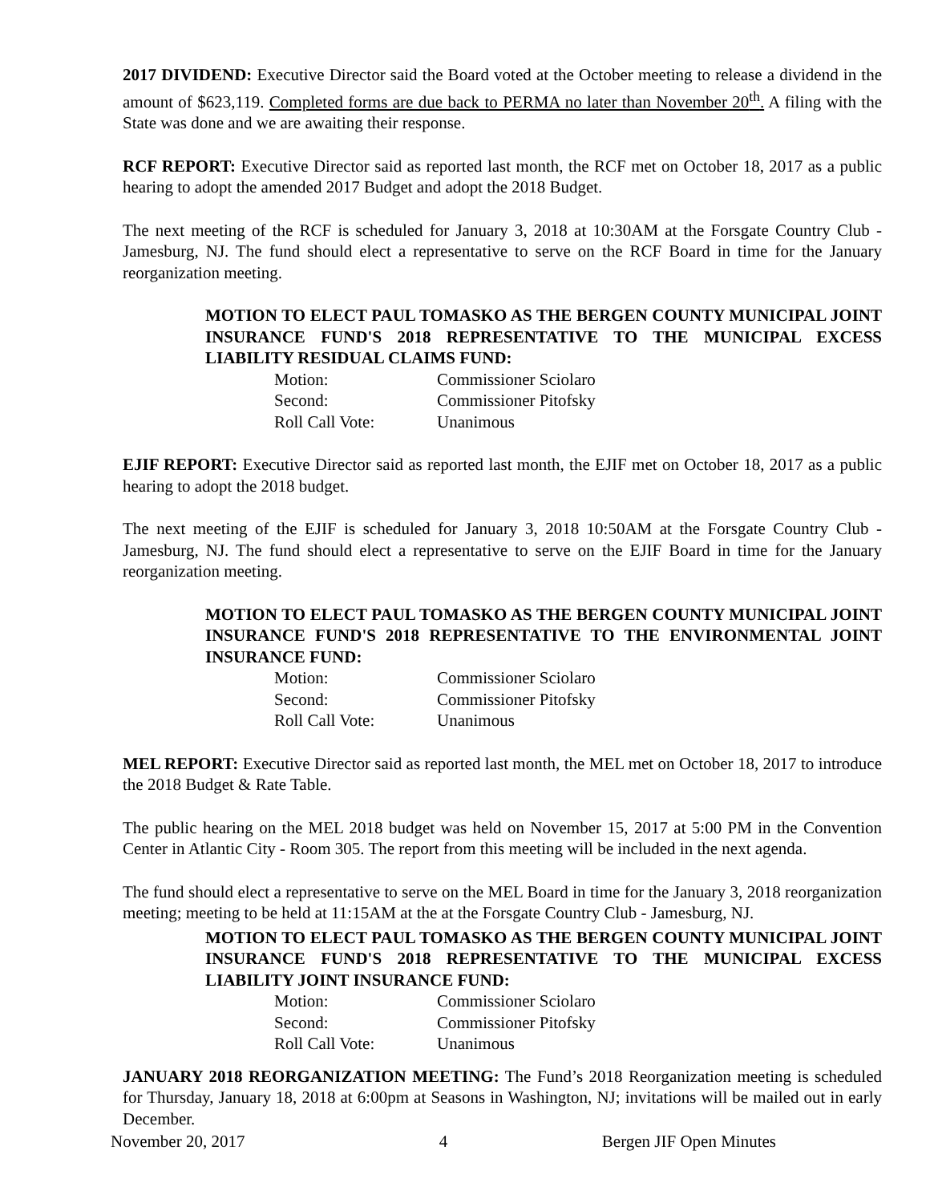2017 DIVIDEND: Executive Director said the Board voted at the October meeting to release a dividend in the amount of $623,119. Completed forms are due back to PERMA no later than November 20<sup>th</sup>. A filing with the State was done and we are awaiting their response.
RCF REPORT: Executive Director said as reported last month, the RCF met on October 18, 2017 as a public hearing to adopt the amended 2017 Budget and adopt the 2018 Budget.
The next meeting of the RCF is scheduled for January 3, 2018 at 10:30AM at the Forsgate Country Club - Jamesburg, NJ. The fund should elect a representative to serve on the RCF Board in time for the January reorganization meeting.
MOTION TO ELECT PAUL TOMASKO AS THE BERGEN COUNTY MUNICIPAL JOINT INSURANCE FUND'S 2018 REPRESENTATIVE TO THE MUNICIPAL EXCESS LIABILITY RESIDUAL CLAIMS FUND:
| Motion: | Commissioner Sciolaro |
| Second: | Commissioner Pitofsky |
| Roll Call Vote: | Unanimous |
EJIF REPORT: Executive Director said as reported last month, the EJIF met on October 18, 2017 as a public hearing to adopt the 2018 budget.
The next meeting of the EJIF is scheduled for January 3, 2018 10:50AM at the Forsgate Country Club - Jamesburg, NJ. The fund should elect a representative to serve on the EJIF Board in time for the January reorganization meeting.
MOTION TO ELECT PAUL TOMASKO AS THE BERGEN COUNTY MUNICIPAL JOINT INSURANCE FUND'S 2018 REPRESENTATIVE TO THE ENVIRONMENTAL JOINT INSURANCE FUND:
| Motion: | Commissioner Sciolaro |
| Second: | Commissioner Pitofsky |
| Roll Call Vote: | Unanimous |
MEL REPORT: Executive Director said as reported last month, the MEL met on October 18, 2017 to introduce the 2018 Budget & Rate Table.
The public hearing on the MEL 2018 budget was held on November 15, 2017 at 5:00 PM in the Convention Center in Atlantic City - Room 305. The report from this meeting will be included in the next agenda.
The fund should elect a representative to serve on the MEL Board in time for the January 3, 2018 reorganization meeting; meeting to be held at 11:15AM at the at the Forsgate Country Club - Jamesburg, NJ.
MOTION TO ELECT PAUL TOMASKO AS THE BERGEN COUNTY MUNICIPAL JOINT INSURANCE FUND'S 2018 REPRESENTATIVE TO THE MUNICIPAL EXCESS LIABILITY JOINT INSURANCE FUND:
| Motion: | Commissioner Sciolaro |
| Second: | Commissioner Pitofsky |
| Roll Call Vote: | Unanimous |
JANUARY 2018 REORGANIZATION MEETING: The Fund’s 2018 Reorganization meeting is scheduled for Thursday, January 18, 2018 at 6:00pm at Seasons in Washington, NJ; invitations will be mailed out in early December.
November 20, 2017 4 Bergen JIF Open Minutes